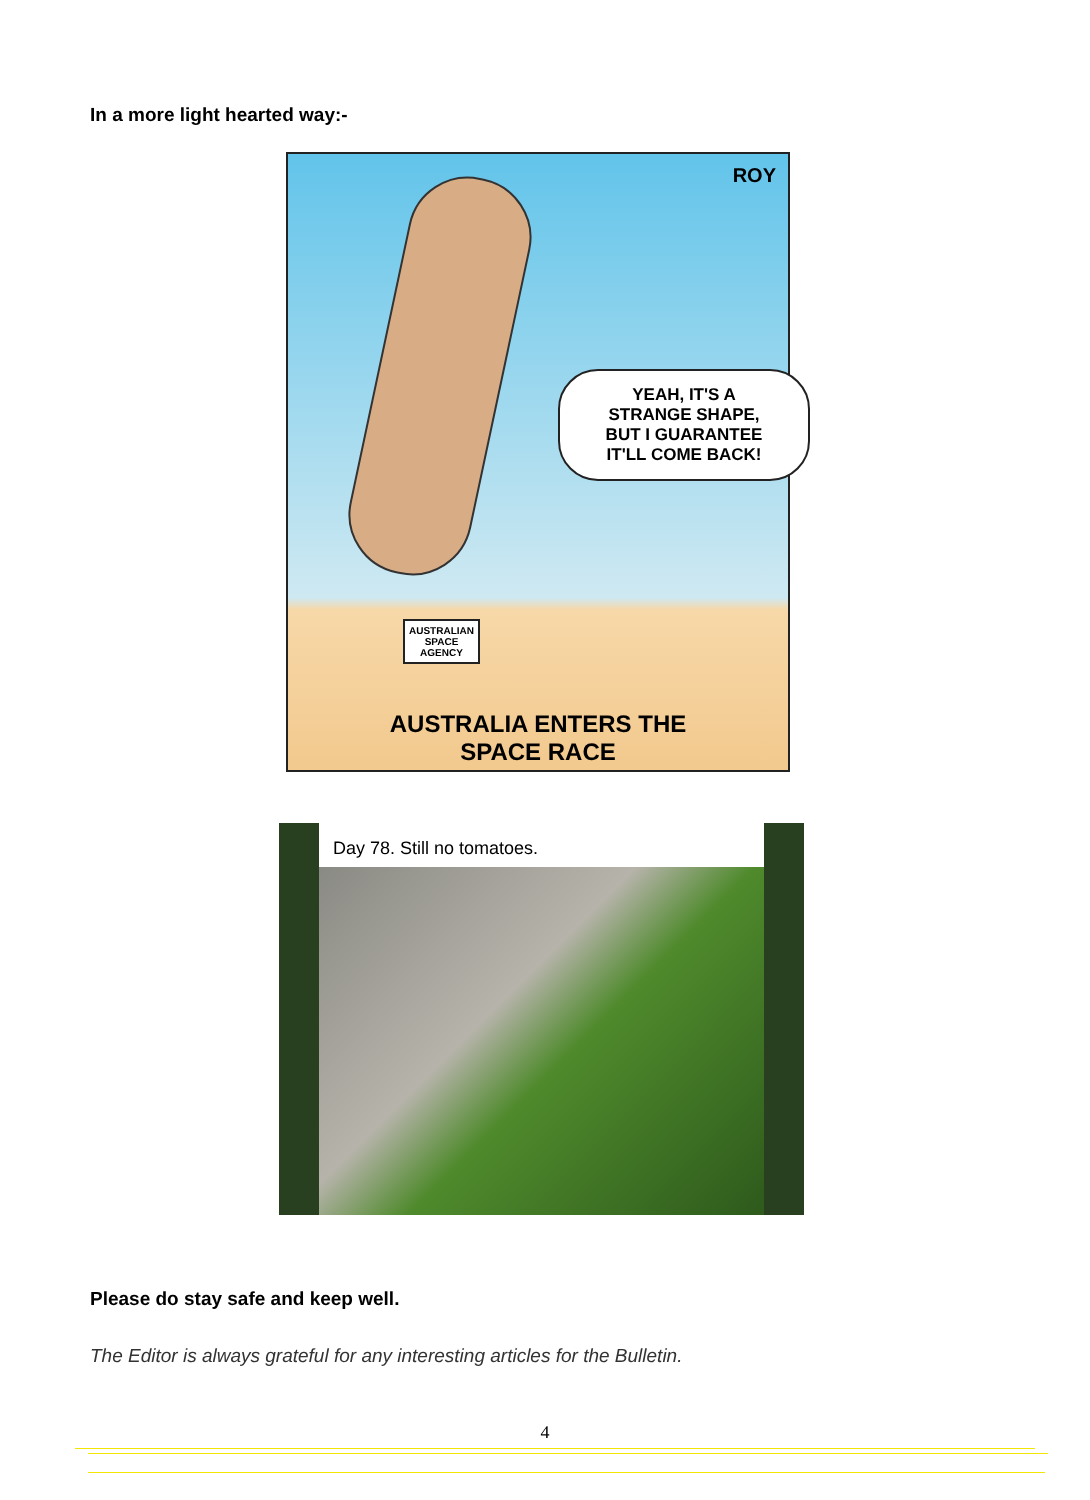In a more light hearted way:-
ROY
YEAH, IT'S A
STRANGE SHAPE,
BUT I GUARANTEE
IT'LL COME BACK!
AUSTRALIAN
SPACE
AGENCY
AUSTRALIA ENTERS THE
SPACE RACE
Day 78. Still no tomatoes.
Please do stay safe and keep well.
The Editor is always grateful for any interesting articles for the Bulletin.
4